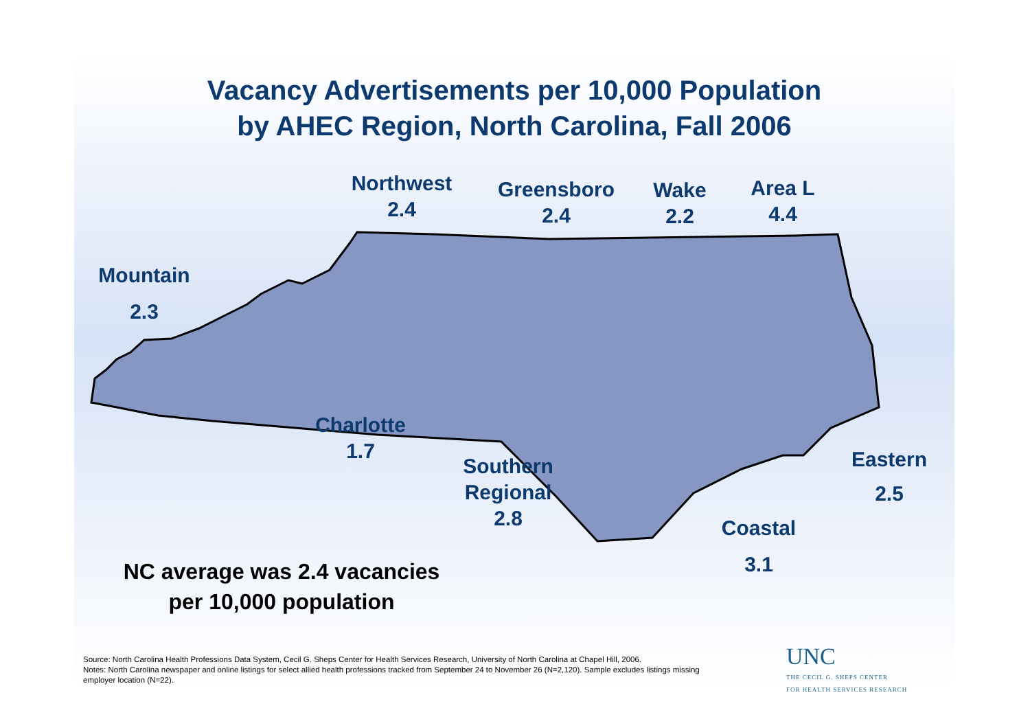Vacancy Advertisements per 10,000 Population
by AHEC Region, North Carolina, Fall 2006
Mountain
2.3
Northwest
2.4
Greensboro
2.4
Wake
2.2
Area L
4.4
Charlotte
1.7
Southern
Regional
2.8
Coastal
3.1
Eastern
2.5
NC average was 2.4 vacancies
per 10,000 population
Source: North Carolina Health Professions Data System, Cecil G. Sheps Center for Health Services Research, University of North Carolina at Chapel Hill, 2006.
Notes: North Carolina newspaper and online listings for select allied health professions tracked from September 24 to November 26 (N=2,120). Sample excludes listings missing employer location (N=22).
UNC
THE CECIL G. SHEPS CENTER
FOR HEALTH SERVICES RESEARCH